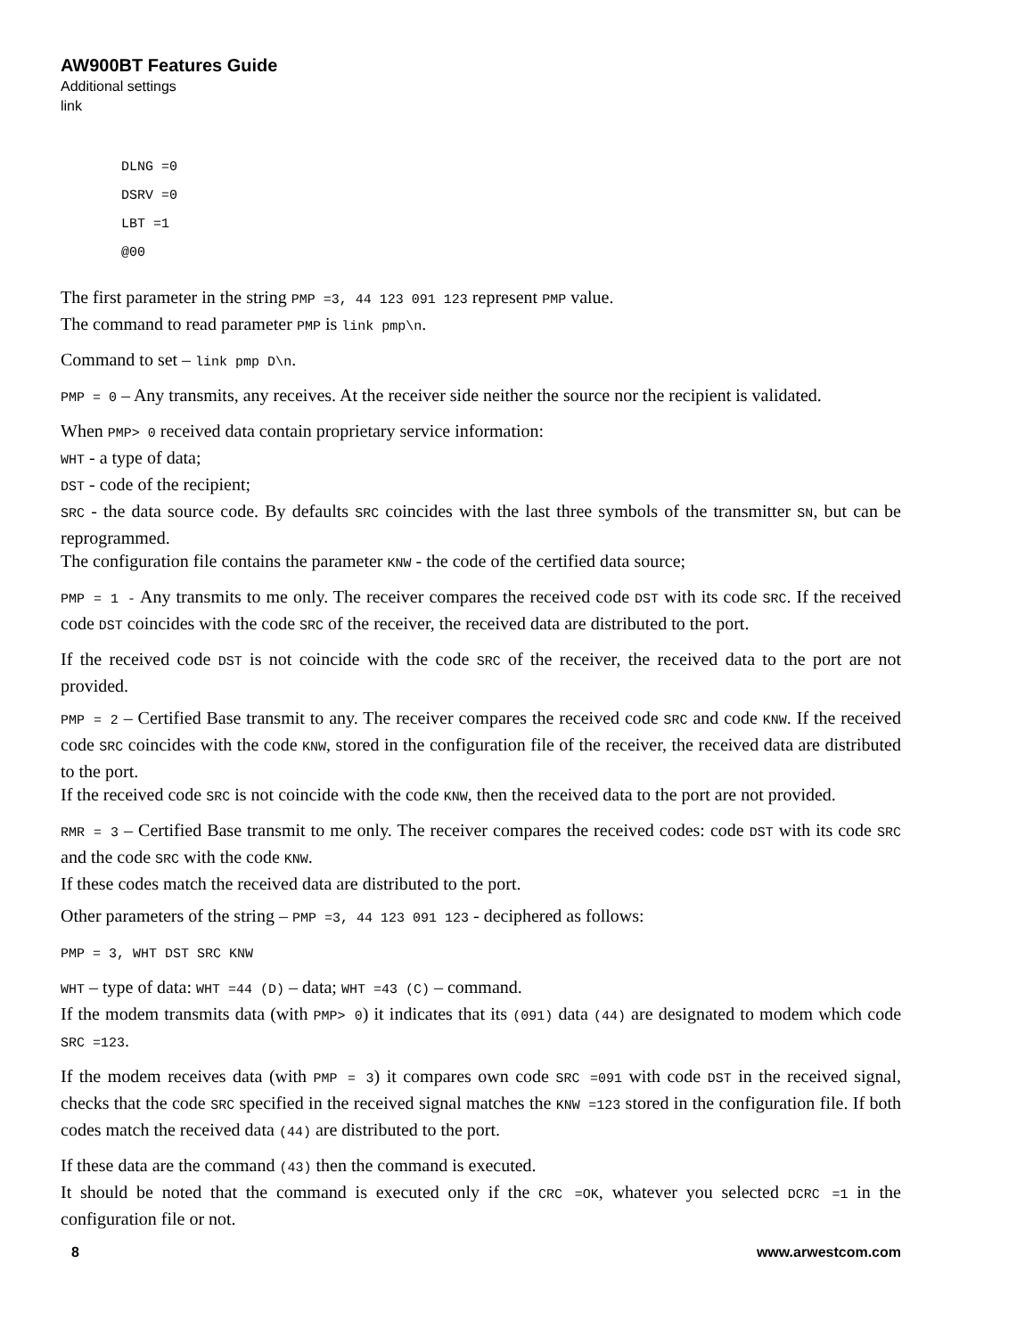AW900BT Features Guide
Additional settings
link
DLNG =0
DSRV =0
LBT =1
@00
The first parameter in the string PMP =3, 44 123 091 123 represent PMP value.
The command to read parameter PMP is link pmp\n.
Command to set – link pmp D\n.
PMP = 0 – Any transmits, any receives. At the receiver side neither the source nor the recipient is validated.
When PMP> 0 received data contain proprietary service information:
WHT - a type of data;
DST - code of the recipient;
SRC - the data source code. By defaults SRC coincides with the last three symbols of the transmitter SN, but can be reprogrammed.
The configuration file contains the parameter KNW - the code of the certified data source;
PMP = 1 - Any transmits to me only. The receiver compares the received code DST with its code SRC. If the received code DST coincides with the code SRC of the receiver, the received data are distributed to the port.
If the received code DST is not coincide with the code SRC of the receiver, the received data to the port are not provided.
PMP = 2 – Certified Base transmit to any. The receiver compares the received code SRC and code KNW. If the received code SRC coincides with the code KNW, stored in the configuration file of the receiver, the received data are distributed to the port.
If the received code SRC is not coincide with the code KNW, then the received data to the port are not provided.
RMR = 3 – Certified Base transmit to me only. The receiver compares the received codes: code DST with its code SRC and the code SRC with the code KNW.
If these codes match the received data are distributed to the port.
Other parameters of the string – PMP =3, 44 123 091 123 - deciphered as follows:
PMP = 3, WHT DST SRC KNW
WHT – type of data: WHT =44 (D) – data; WHT =43 (C) – command.
If the modem transmits data (with PMP> 0) it indicates that its (091) data (44) are designated to modem which code SRC =123.
If the modem receives data (with PMP = 3) it compares own code SRC =091 with code DST in the received signal, checks that the code SRC specified in the received signal matches the KNW =123 stored in the configuration file. If both codes match the received data (44) are distributed to the port.
If these data are the command (43) then the command is executed.
It should be noted that the command is executed only if the CRC =OK, whatever you selected DCRC =1 in the configuration file or not.
8 www.arwestcom.com